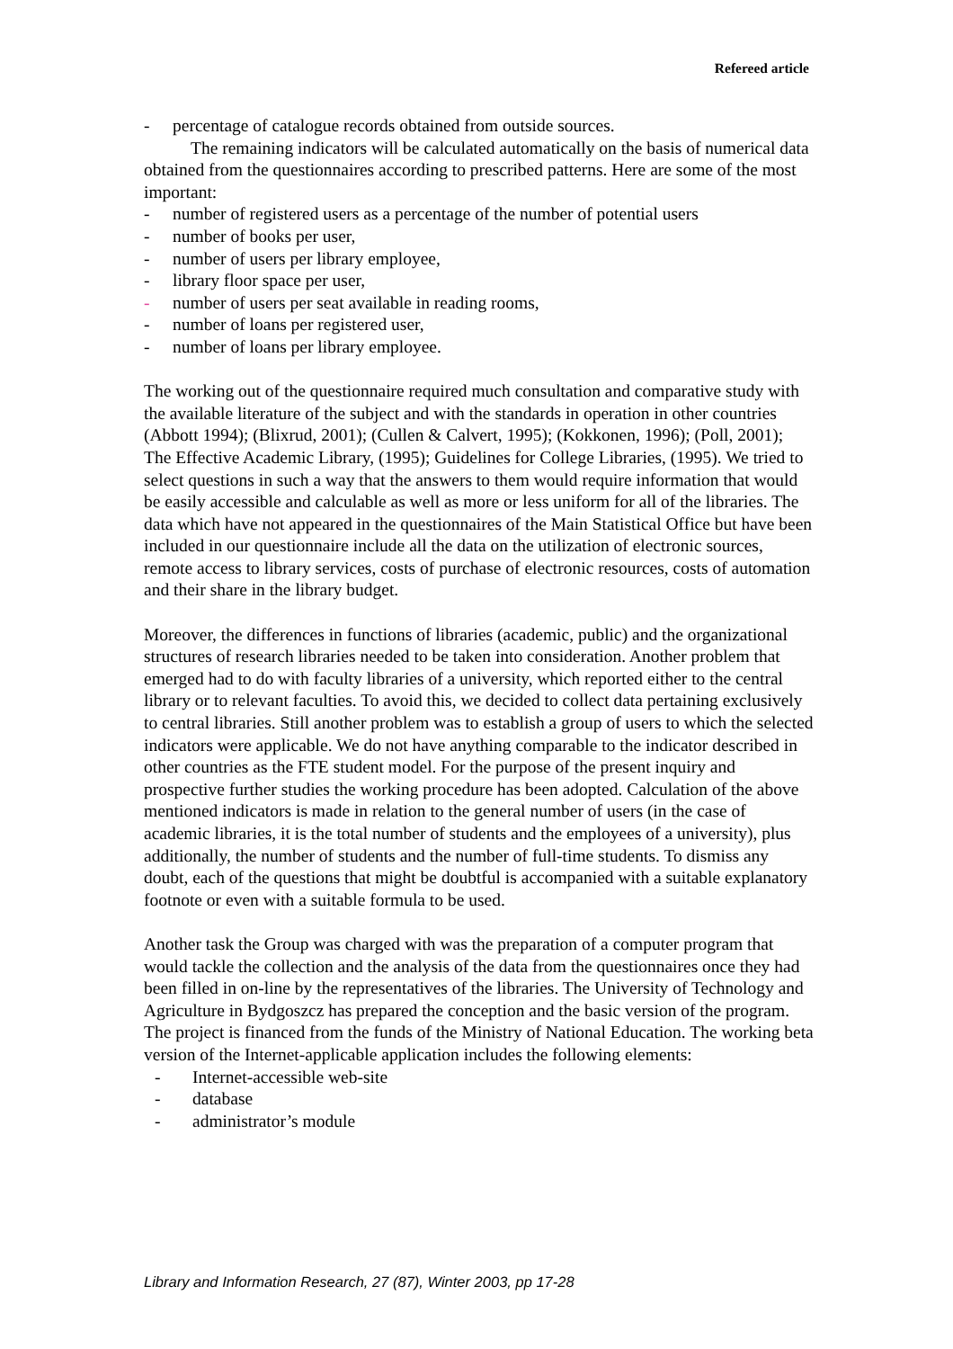Refereed article
- percentage of catalogue records obtained from outside sources.
The remaining indicators will be calculated automatically on the basis of numerical data obtained from the questionnaires according to prescribed patterns. Here are some of the most important:
- number of registered users as a percentage of the number of potential users
- number of books per user,
- number of users per library employee,
- library floor space per user,
- number of users per seat available in reading rooms,
- number of loans per registered user,
- number of loans per library employee.
The working out of the questionnaire required much consultation and comparative study with the available literature of the subject and with the standards in operation in other countries (Abbott 1994); (Blixrud, 2001); (Cullen & Calvert, 1995); (Kokkonen, 1996); (Poll, 2001); The Effective Academic Library, (1995); Guidelines for College Libraries, (1995). We tried to select questions in such a way that the answers to them would require information that would be easily accessible and calculable as well as more or less uniform for all of the libraries. The data which have not appeared in the questionnaires of the Main Statistical Office but have been included in our questionnaire include all the data on the utilization of electronic sources, remote access to library services, costs of purchase of electronic resources, costs of automation and their share in the library budget.
Moreover, the differences in functions of libraries (academic, public) and the organizational structures of research libraries needed to be taken into consideration. Another problem that emerged had to do with faculty libraries of a university, which reported either to the central library or to relevant faculties. To avoid this, we decided to collect data pertaining exclusively to central libraries. Still another problem was to establish a group of users to which the selected indicators were applicable. We do not have anything comparable to the indicator described in other countries as the FTE student model. For the purpose of the present inquiry and prospective further studies the working procedure has been adopted. Calculation of the above mentioned indicators is made in relation to the general number of users (in the case of academic libraries, it is the total number of students and the employees of a university), plus additionally, the number of students and the number of full-time students. To dismiss any doubt, each of the questions that might be doubtful is accompanied with a suitable explanatory footnote or even with a suitable formula to be used.
Another task the Group was charged with was the preparation of a computer program that would tackle the collection and the analysis of the data from the questionnaires once they had been filled in on-line by the representatives of the libraries. The University of Technology and Agriculture in Bydgoszcz has prepared the conception and the basic version of the program. The project is financed from the funds of the Ministry of National Education. The working beta version of the Internet-applicable application includes the following elements:
- Internet-accessible web-site
- database
- administrator’s module
Library and Information Research, 27 (87), Winter 2003, pp 17-28